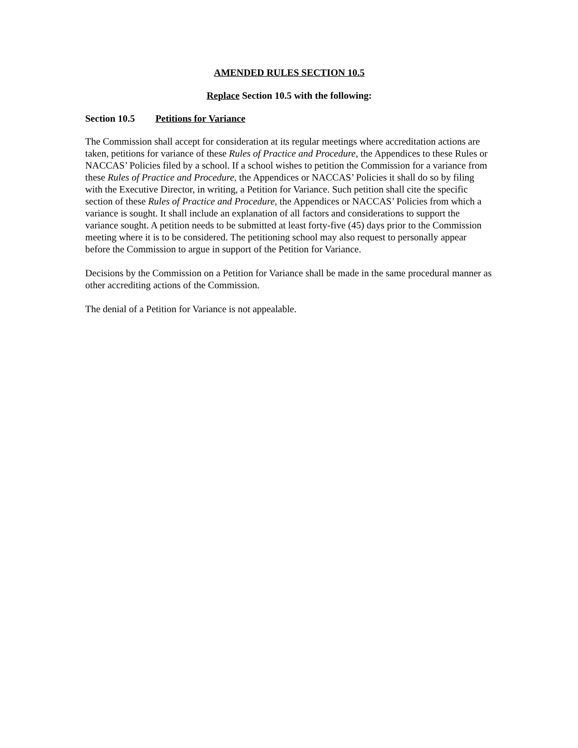AMENDED RULES SECTION 10.5
Replace Section 10.5 with the following:
Section 10.5 Petitions for Variance
The Commission shall accept for consideration at its regular meetings where accreditation actions are taken, petitions for variance of these Rules of Practice and Procedure, the Appendices to these Rules or NACCAS’ Policies filed by a school. If a school wishes to petition the Commission for a variance from these Rules of Practice and Procedure, the Appendices or NACCAS’ Policies it shall do so by filing with the Executive Director, in writing, a Petition for Variance. Such petition shall cite the specific section of these Rules of Practice and Procedure, the Appendices or NACCAS’ Policies from which a variance is sought. It shall include an explanation of all factors and considerations to support the variance sought. A petition needs to be submitted at least forty-five (45) days prior to the Commission meeting where it is to be considered. The petitioning school may also request to personally appear before the Commission to argue in support of the Petition for Variance.
Decisions by the Commission on a Petition for Variance shall be made in the same procedural manner as other accrediting actions of the Commission.
The denial of a Petition for Variance is not appealable.